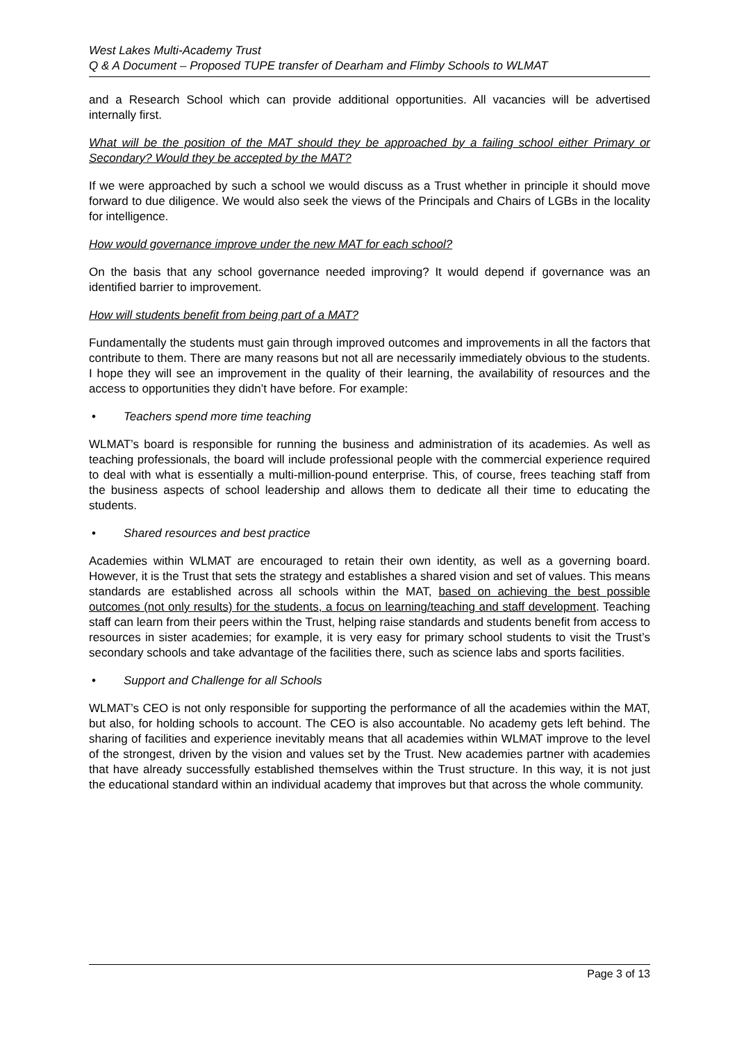West Lakes Multi-Academy Trust
Q & A Document – Proposed TUPE transfer of Dearham and Flimby Schools to WLMAT
and a Research School which can provide additional opportunities. All vacancies will be advertised internally first.
What will be the position of the MAT should they be approached by a failing school either Primary or Secondary? Would they be accepted by the MAT?
If we were approached by such a school we would discuss as a Trust whether in principle it should move forward to due diligence. We would also seek the views of the Principals and Chairs of LGBs in the locality for intelligence.
How would governance improve under the new MAT for each school?
On the basis that any school governance needed improving? It would depend if governance was an identified barrier to improvement.
How will students benefit from being part of a MAT?
Fundamentally the students must gain through improved outcomes and improvements in all the factors that contribute to them. There are many reasons but not all are necessarily immediately obvious to the students. I hope they will see an improvement in the quality of their learning, the availability of resources and the access to opportunities they didn’t have before. For example:
• Teachers spend more time teaching
WLMAT’s board is responsible for running the business and administration of its academies. As well as teaching professionals, the board will include professional people with the commercial experience required to deal with what is essentially a multi-million-pound enterprise. This, of course, frees teaching staff from the business aspects of school leadership and allows them to dedicate all their time to educating the students.
• Shared resources and best practice
Academies within WLMAT are encouraged to retain their own identity, as well as a governing board. However, it is the Trust that sets the strategy and establishes a shared vision and set of values. This means standards are established across all schools within the MAT, based on achieving the best possible outcomes (not only results) for the students, a focus on learning/teaching and staff development. Teaching staff can learn from their peers within the Trust, helping raise standards and students benefit from access to resources in sister academies; for example, it is very easy for primary school students to visit the Trust’s secondary schools and take advantage of the facilities there, such as science labs and sports facilities.
• Support and Challenge for all Schools
WLMAT’s CEO is not only responsible for supporting the performance of all the academies within the MAT, but also, for holding schools to account. The CEO is also accountable. No academy gets left behind. The sharing of facilities and experience inevitably means that all academies within WLMAT improve to the level of the strongest, driven by the vision and values set by the Trust. New academies partner with academies that have already successfully established themselves within the Trust structure. In this way, it is not just the educational standard within an individual academy that improves but that across the whole community.
Page 3 of 13